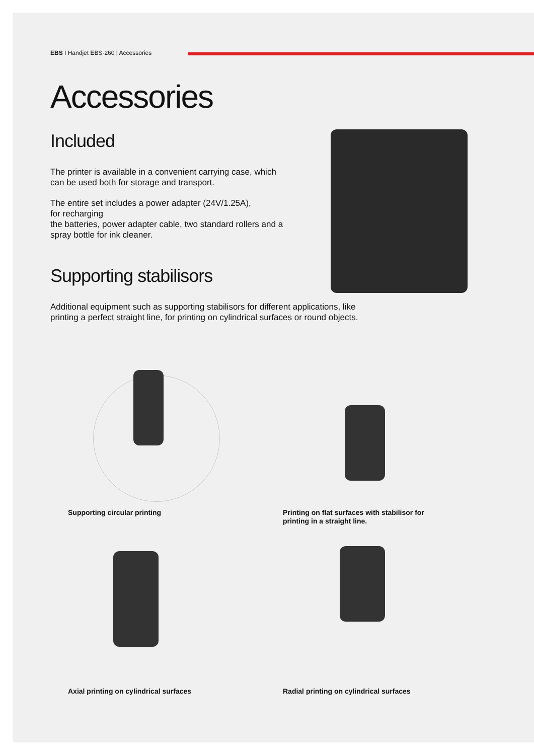EBS I Handjet EBS-260 | Accessories
Accessories
Included
The printer is available in a convenient carrying case, which can be used both for storage and transport.
The entire set includes a power adapter (24V/1.25A),
for recharging
the batteries, power adapter cable, two standard rollers and a spray bottle for ink cleaner.
Supporting stabilisors
Additional equipment such as supporting stabilisors for different applications, like printing a perfect straight line, for printing on cylindrical surfaces or round objects.
Supporting circular printing
Printing on flat surfaces with stabilisor for
printing in a straight line.
Axial printing on cylindrical surfaces
Radial printing on cylindrical surfaces